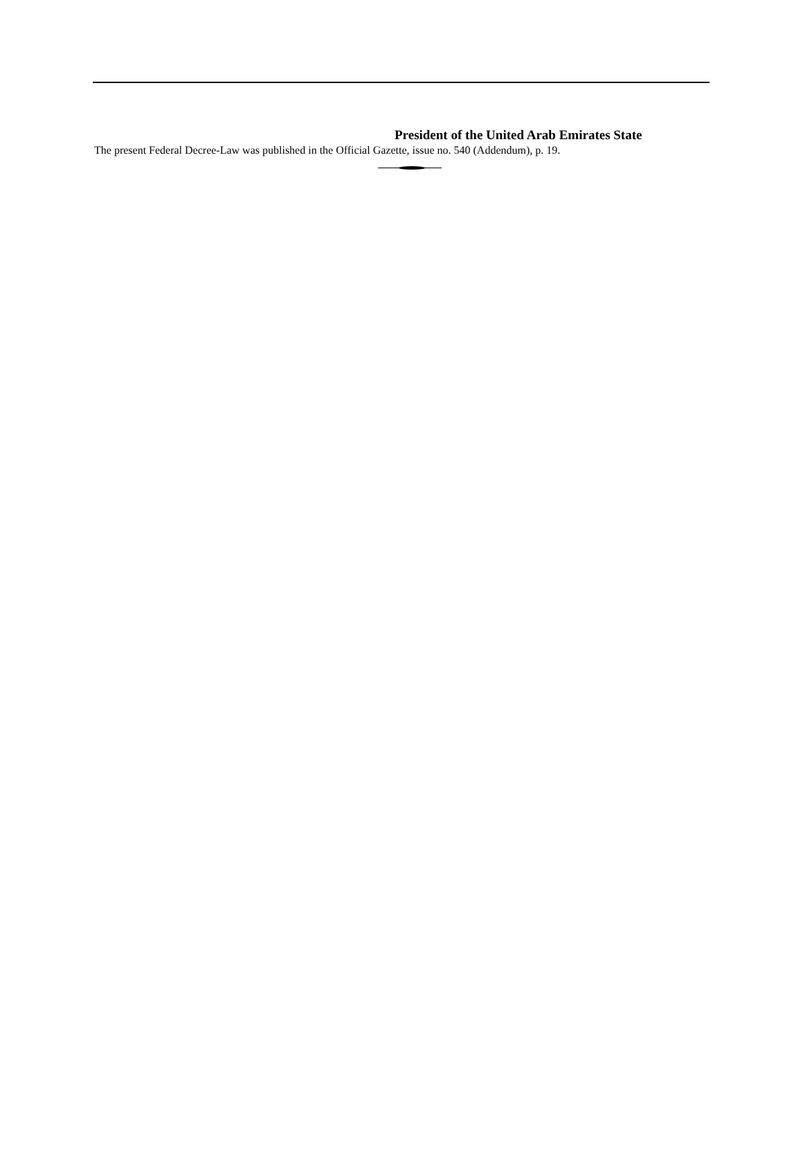President of the United Arab Emirates State
The present Federal Decree-Law was published in the Official Gazette, issue no. 540 (Addendum), p. 19.